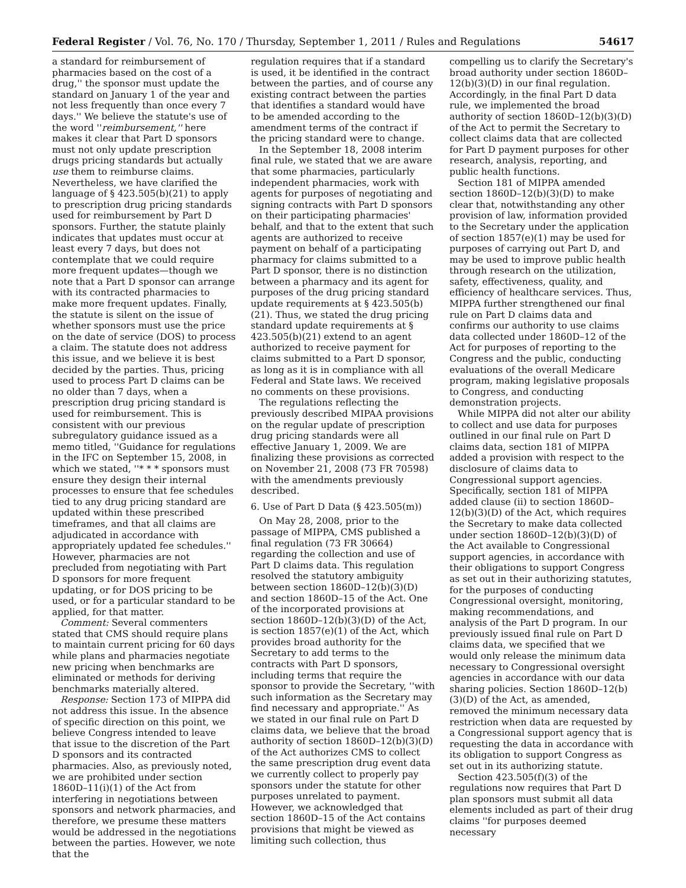Federal Register / Vol. 76, No. 170 / Thursday, September 1, 2011 / Rules and Regulations 54617
a standard for reimbursement of pharmacies based on the cost of a drug,'' the sponsor must update the standard on January 1 of the year and not less frequently than once every 7 days.'' We believe the statute's use of the word ''reimbursement,'' here makes it clear that Part D sponsors must not only update prescription drugs pricing standards but actually use them to reimburse claims. Nevertheless, we have clarified the language of § 423.505(b)(21) to apply to prescription drug pricing standards used for reimbursement by Part D sponsors. Further, the statute plainly indicates that updates must occur at least every 7 days, but does not contemplate that we could require more frequent updates—though we note that a Part D sponsor can arrange with its contracted pharmacies to make more frequent updates. Finally, the statute is silent on the issue of whether sponsors must use the price on the date of service (DOS) to process a claim. The statute does not address this issue, and we believe it is best decided by the parties. Thus, pricing used to process Part D claims can be no older than 7 days, when a prescription drug pricing standard is used for reimbursement. This is consistent with our previous subregulatory guidance issued as a memo titled, ''Guidance for regulations in the IFC on September 15, 2008, in which we stated, ''* * * sponsors must ensure they design their internal processes to ensure that fee schedules tied to any drug pricing standard are updated within these prescribed timeframes, and that all claims are adjudicated in accordance with appropriately updated fee schedules.'' However, pharmacies are not precluded from negotiating with Part D sponsors for more frequent updating, or for DOS pricing to be used, or for a particular standard to be applied, for that matter.
Comment: Several commenters stated that CMS should require plans to maintain current pricing for 60 days while plans and pharmacies negotiate new pricing when benchmarks are eliminated or methods for deriving benchmarks materially altered.
Response: Section 173 of MIPPA did not address this issue. In the absence of specific direction on this point, we believe Congress intended to leave that issue to the discretion of the Part D sponsors and its contracted pharmacies. Also, as previously noted, we are prohibited under section 1860D–11(i)(1) of the Act from interfering in negotiations between sponsors and network pharmacies, and therefore, we presume these matters would be addressed in the negotiations between the parties. However, we note that the
regulation requires that if a standard is used, it be identified in the contract between the parties, and of course any existing contract between the parties that identifies a standard would have to be amended according to the amendment terms of the contract if the pricing standard were to change.
In the September 18, 2008 interim final rule, we stated that we are aware that some pharmacies, particularly independent pharmacies, work with agents for purposes of negotiating and signing contracts with Part D sponsors on their participating pharmacies' behalf, and that to the extent that such agents are authorized to receive payment on behalf of a participating pharmacy for claims submitted to a Part D sponsor, there is no distinction between a pharmacy and its agent for purposes of the drug pricing standard update requirements at § 423.505(b)(21). Thus, we stated the drug pricing standard update requirements at § 423.505(b)(21) extend to an agent authorized to receive payment for claims submitted to a Part D sponsor, as long as it is in compliance with all Federal and State laws. We received no comments on these provisions.
The regulations reflecting the previously described MIPAA provisions on the regular update of prescription drug pricing standards were all effective January 1, 2009. We are finalizing these provisions as corrected on November 21, 2008 (73 FR 70598) with the amendments previously described.
6. Use of Part D Data (§ 423.505(m))
On May 28, 2008, prior to the passage of MIPPA, CMS published a final regulation (73 FR 30664) regarding the collection and use of Part D claims data. This regulation resolved the statutory ambiguity between section 1860D–12(b)(3)(D) and section 1860D–15 of the Act. One of the incorporated provisions at section 1860D–12(b)(3)(D) of the Act, is section 1857(e)(1) of the Act, which provides broad authority for the Secretary to add terms to the contracts with Part D sponsors, including terms that require the sponsor to provide the Secretary, ''with such information as the Secretary may find necessary and appropriate.'' As we stated in our final rule on Part D claims data, we believe that the broad authority of section 1860D–12(b)(3)(D) of the Act authorizes CMS to collect the same prescription drug event data we currently collect to properly pay sponsors under the statute for other purposes unrelated to payment. However, we acknowledged that section 1860D–15 of the Act contains provisions that might be viewed as limiting such collection, thus
compelling us to clarify the Secretary's broad authority under section 1860D–12(b)(3)(D) in our final regulation. Accordingly, in the final Part D data rule, we implemented the broad authority of section 1860D–12(b)(3)(D) of the Act to permit the Secretary to collect claims data that are collected for Part D payment purposes for other research, analysis, reporting, and public health functions.
Section 181 of MIPPA amended section 1860D–12(b)(3)(D) to make clear that, notwithstanding any other provision of law, information provided to the Secretary under the application of section 1857(e)(1) may be used for purposes of carrying out Part D, and may be used to improve public health through research on the utilization, safety, effectiveness, quality, and efficiency of healthcare services. Thus, MIPPA further strengthened our final rule on Part D claims data and confirms our authority to use claims data collected under 1860D–12 of the Act for purposes of reporting to the Congress and the public, conducting evaluations of the overall Medicare program, making legislative proposals to Congress, and conducting demonstration projects.
While MIPPA did not alter our ability to collect and use data for purposes outlined in our final rule on Part D claims data, section 181 of MIPPA added a provision with respect to the disclosure of claims data to Congressional support agencies. Specifically, section 181 of MIPPA added clause (ii) to section 1860D–12(b)(3)(D) of the Act, which requires the Secretary to make data collected under section 1860D–12(b)(3)(D) of the Act available to Congressional support agencies, in accordance with their obligations to support Congress as set out in their authorizing statutes, for the purposes of conducting Congressional oversight, monitoring, making recommendations, and analysis of the Part D program. In our previously issued final rule on Part D claims data, we specified that we would only release the minimum data necessary to Congressional oversight agencies in accordance with our data sharing policies. Section 1860D–12(b)(3)(D) of the Act, as amended, removed the minimum necessary data restriction when data are requested by a Congressional support agency that is requesting the data in accordance with its obligation to support Congress as set out in its authorizing statute.
Section 423.505(f)(3) of the regulations now requires that Part D plan sponsors must submit all data elements included as part of their drug claims ''for purposes deemed necessary